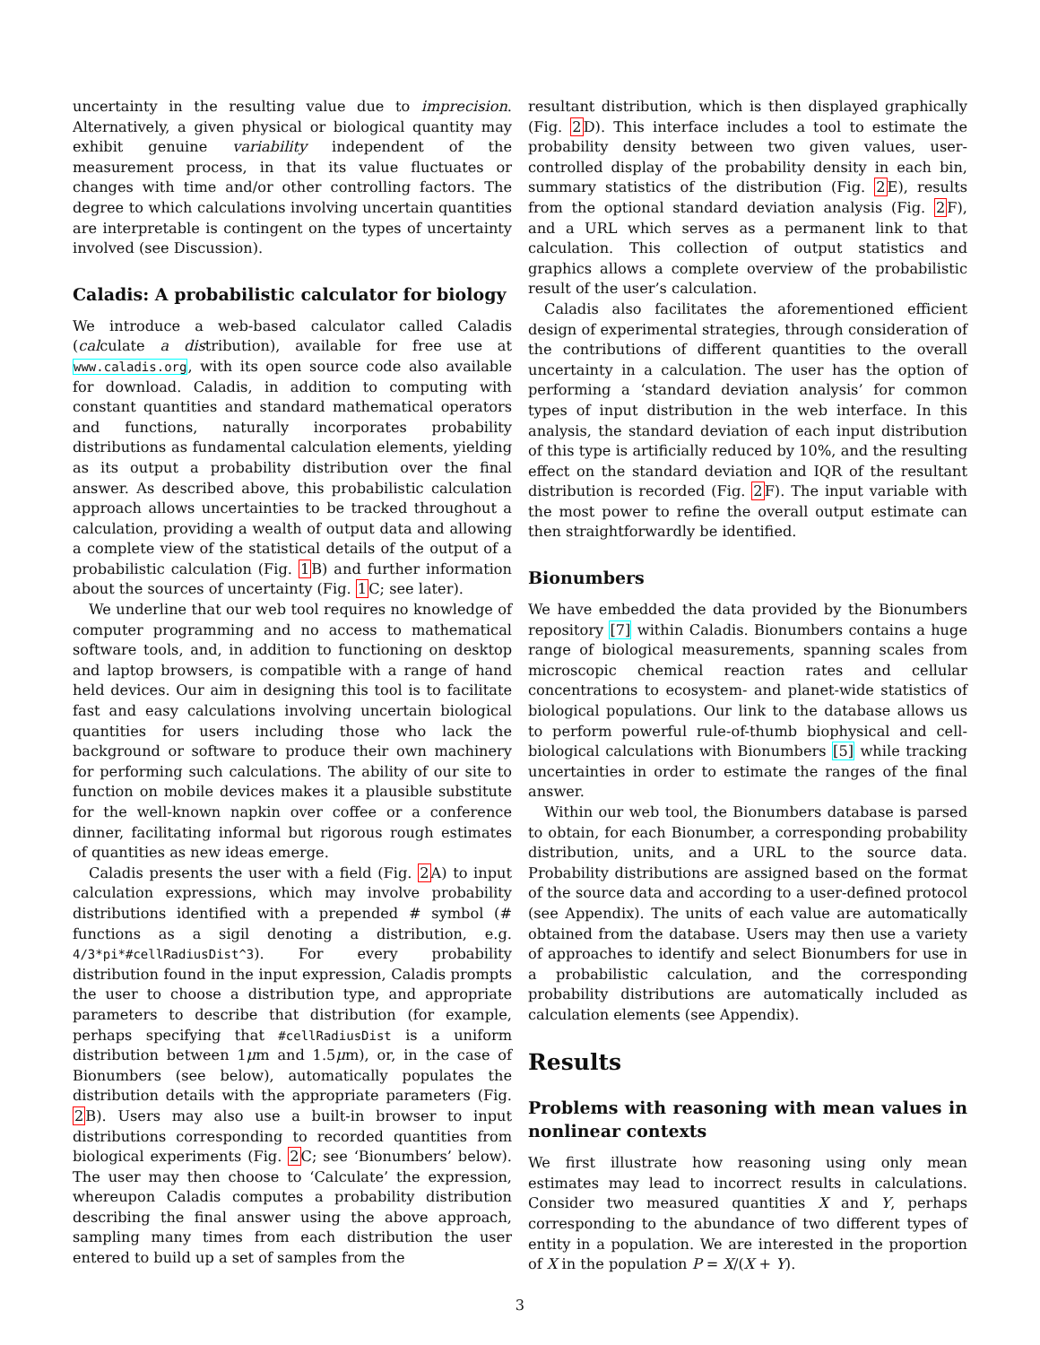uncertainty in the resulting value due to imprecision. Alternatively, a given physical or biological quantity may exhibit genuine variability independent of the measurement process, in that its value fluctuates or changes with time and/or other controlling factors. The degree to which calculations involving uncertain quantities are interpretable is contingent on the types of uncertainty involved (see Discussion).
Caladis: A probabilistic calculator for biology
We introduce a web-based calculator called Caladis (calculate a distribution), available for free use at www.caladis.org, with its open source code also available for download. Caladis, in addition to computing with constant quantities and standard mathematical operators and functions, naturally incorporates probability distributions as fundamental calculation elements, yielding as its output a probability distribution over the final answer. As described above, this probabilistic calculation approach allows uncertainties to be tracked throughout a calculation, providing a wealth of output data and allowing a complete view of the statistical details of the output of a probabilistic calculation (Fig. 1 B) and further information about the sources of uncertainty (Fig. 1 C; see later).
We underline that our web tool requires no knowledge of computer programming and no access to mathematical software tools, and, in addition to functioning on desktop and laptop browsers, is compatible with a range of hand held devices. Our aim in designing this tool is to facilitate fast and easy calculations involving uncertain biological quantities for users including those who lack the background or software to produce their own machinery for performing such calculations. The ability of our site to function on mobile devices makes it a plausible substitute for the well-known napkin over coffee or a conference dinner, facilitating informal but rigorous rough estimates of quantities as new ideas emerge.
Caladis presents the user with a field (Fig. 2 A) to input calculation expressions, which may involve probability distributions identified with a prepended # symbol (# functions as a sigil denoting a distribution, e.g. 4/3*pi*#cellRadiusDist^3). For every probability distribution found in the input expression, Caladis prompts the user to choose a distribution type, and appropriate parameters to describe that distribution (for example, perhaps specifying that #cellRadiusDist is a uniform distribution between 1μm and 1.5μm), or, in the case of Bionumbers (see below), automatically populates the distribution details with the appropriate parameters (Fig. 2 B). Users may also use a built-in browser to input distributions corresponding to recorded quantities from biological experiments (Fig. 2 C; see ‘Bionumbers’ below). The user may then choose to ‘Calculate’ the expression, whereupon Caladis computes a probability distribution describing the final answer using the above approach, sampling many times from each distribution the user entered to build up a set of samples from the
resultant distribution, which is then displayed graphically (Fig. 2 D). This interface includes a tool to estimate the probability density between two given values, user-controlled display of the probability density in each bin, summary statistics of the distribution (Fig. 2 E), results from the optional standard deviation analysis (Fig. 2 F), and a URL which serves as a permanent link to that calculation. This collection of output statistics and graphics allows a complete overview of the probabilistic result of the user’s calculation.
Caladis also facilitates the aforementioned efficient design of experimental strategies, through consideration of the contributions of different quantities to the overall uncertainty in a calculation. The user has the option of performing a ‘standard deviation analysis’ for common types of input distribution in the web interface. In this analysis, the standard deviation of each input distribution of this type is artificially reduced by 10%, and the resulting effect on the standard deviation and IQR of the resultant distribution is recorded (Fig. 2 F). The input variable with the most power to refine the overall output estimate can then straightforwardly be identified.
Bionumbers
We have embedded the data provided by the Bionumbers repository [7] within Caladis. Bionumbers contains a huge range of biological measurements, spanning scales from microscopic chemical reaction rates and cellular concentrations to ecosystem- and planet-wide statistics of biological populations. Our link to the database allows us to perform powerful rule-of-thumb biophysical and cell-biological calculations with Bionumbers [5] while tracking uncertainties in order to estimate the ranges of the final answer.
Within our web tool, the Bionumbers database is parsed to obtain, for each Bionumber, a corresponding probability distribution, units, and a URL to the source data. Probability distributions are assigned based on the format of the source data and according to a user-defined protocol (see Appendix). The units of each value are automatically obtained from the database. Users may then use a variety of approaches to identify and select Bionumbers for use in a probabilistic calculation, and the corresponding probability distributions are automatically included as calculation elements (see Appendix).
Results
Problems with reasoning with mean values in nonlinear contexts
We first illustrate how reasoning using only mean estimates may lead to incorrect results in calculations. Consider two measured quantities X and Y, perhaps corresponding to the abundance of two different types of entity in a population. We are interested in the proportion of X in the population P = X/(X + Y).
3